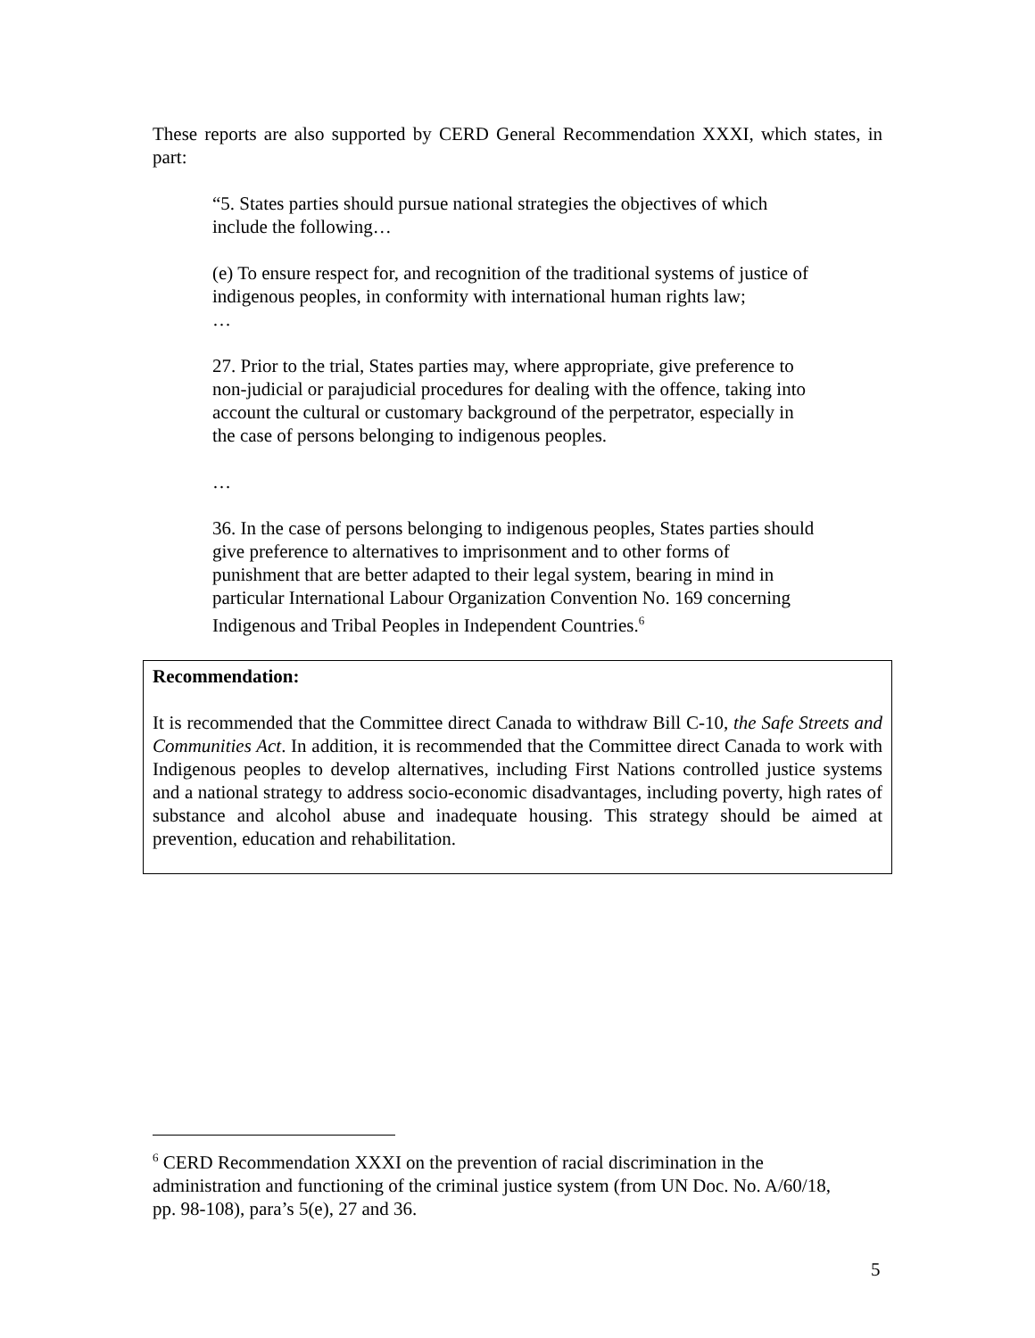These reports are also supported by CERD General Recommendation XXXI, which states, in part:
“5. States parties should pursue national strategies the objectives of which include the following…
(e) To ensure respect for, and recognition of the traditional systems of justice of indigenous peoples, in conformity with international human rights law;
…
27. Prior to the trial, States parties may, where appropriate, give preference to non-judicial or parajudicial procedures for dealing with the offence, taking into account the cultural or customary background of the perpetrator, especially in the case of persons belonging to indigenous peoples.
…
36. In the case of persons belonging to indigenous peoples, States parties should give preference to alternatives to imprisonment and to other forms of punishment that are better adapted to their legal system, bearing in mind in particular International Labour Organization Convention No. 169 concerning Indigenous and Tribal Peoples in Independent Countries.<sup>6</sup>
Recommendation:
It is recommended that the Committee direct Canada to withdraw Bill C-10, the Safe Streets and Communities Act. In addition, it is recommended that the Committee direct Canada to work with Indigenous peoples to develop alternatives, including First Nations controlled justice systems and a national strategy to address socio-economic disadvantages, including poverty, high rates of substance and alcohol abuse and inadequate housing. This strategy should be aimed at prevention, education and rehabilitation.
<sup>6</sup> CERD Recommendation XXXI on the prevention of racial discrimination in the administration and functioning of the criminal justice system (from UN Doc. No. A/60/18, pp. 98-108), para’s 5(e), 27 and 36.
5